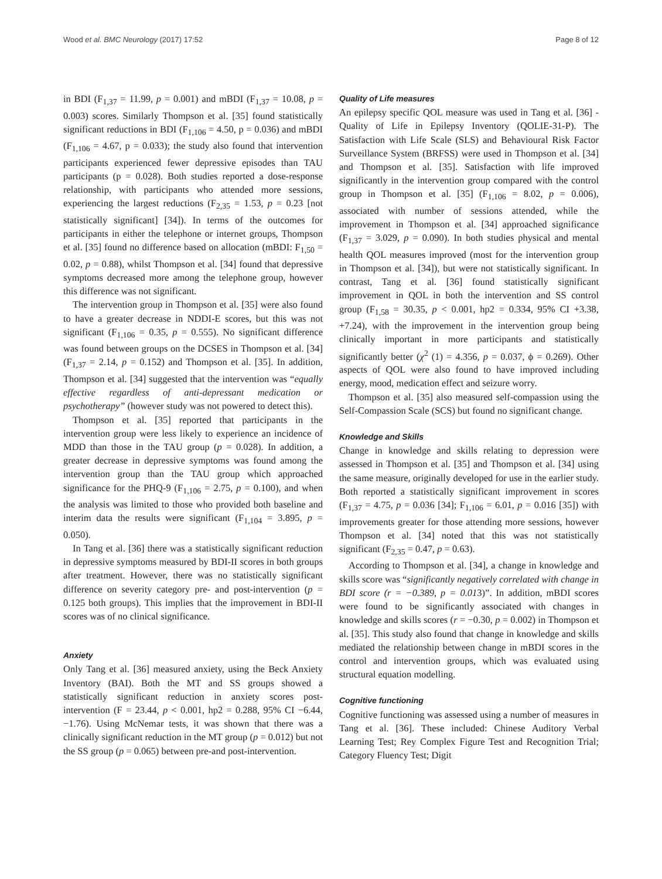Wood et al. BMC Neurology (2017) 17:52 Page 8 of 12
in BDI (F<sub>1,37</sub> = 11.99, p = 0.001) and mBDI (F<sub>1,37</sub> = 10.08, p = 0.003) scores. Similarly Thompson et al. [35] found statistically significant reductions in BDI (F<sub>1,106</sub> = 4.50, p = 0.036) and mBDI (F<sub>1,106</sub> = 4.67, p = 0.033); the study also found that intervention participants experienced fewer depressive episodes than TAU participants (p = 0.028). Both studies reported a dose-response relationship, with participants who attended more sessions, experiencing the largest reductions (F<sub>2,35</sub> = 1.53, p = 0.23 [not statistically significant] [34]). In terms of the outcomes for participants in either the telephone or internet groups, Thompson et al. [35] found no difference based on allocation (mBDI: F<sub>1,50</sub> = 0.02, p = 0.88), whilst Thompson et al. [34] found that depressive symptoms decreased more among the telephone group, however this difference was not significant.
The intervention group in Thompson et al. [35] were also found to have a greater decrease in NDDI-E scores, but this was not significant (F<sub>1,106</sub> = 0.35, p = 0.555). No significant difference was found between groups on the DCSES in Thompson et al. [34] (F<sub>1,37</sub> = 2.14, p = 0.152) and Thompson et al. [35]. In addition, Thompson et al. [34] suggested that the intervention was “equally effective regardless of anti-depressant medication or psychotherapy” (however study was not powered to detect this).
Thompson et al. [35] reported that participants in the intervention group were less likely to experience an incidence of MDD than those in the TAU group (p = 0.028). In addition, a greater decrease in depressive symptoms was found among the intervention group than the TAU group which approached significance for the PHQ-9 (F<sub>1,106</sub> = 2.75, p = 0.100), and when the analysis was limited to those who provided both baseline and interim data the results were significant (F<sub>1,104</sub> = 3.895, p = 0.050).
In Tang et al. [36] there was a statistically significant reduction in depressive symptoms measured by BDI-II scores in both groups after treatment. However, there was no statistically significant difference on severity category pre- and post-intervention (p = 0.125 both groups). This implies that the improvement in BDI-II scores was of no clinical significance.
Anxiety
Only Tang et al. [36] measured anxiety, using the Beck Anxiety Inventory (BAI). Both the MT and SS groups showed a statistically significant reduction in anxiety scores post-intervention (F = 23.44, p < 0.001, hp2 = 0.288, 95% CI −6.44, −1.76). Using McNemar tests, it was shown that there was a clinically significant reduction in the MT group (p = 0.012) but not the SS group (p = 0.065) between pre-and post-intervention.
Quality of Life measures
An epilepsy specific QOL measure was used in Tang et al. [36] - Quality of Life in Epilepsy Inventory (QOLIE-31-P). The Satisfaction with Life Scale (SLS) and Behavioural Risk Factor Surveillance System (BRFSS) were used in Thompson et al. [34] and Thompson et al. [35]. Satisfaction with life improved significantly in the intervention group compared with the control group in Thompson et al. [35] (F<sub>1,106</sub> = 8.02, p = 0.006), associated with number of sessions attended, while the improvement in Thompson et al. [34] approached significance (F<sub>1,37</sub> = 3.029, p = 0.090). In both studies physical and mental health QOL measures improved (most for the intervention group in Thompson et al. [34]), but were not statistically significant. In contrast, Tang et al. [36] found statistically significant improvement in QOL in both the intervention and SS control group (F<sub>1,58</sub> = 30.35, p < 0.001, hp2 = 0.334, 95% CI +3.38, +7.24), with the improvement in the intervention group being clinically important in more participants and statistically significantly better (χ<sup>2</sup> (1) = 4.356, p = 0.037, ϕ = 0.269). Other aspects of QOL were also found to have improved including energy, mood, medication effect and seizure worry.
Thompson et al. [35] also measured self-compassion using the Self-Compassion Scale (SCS) but found no significant change.
Knowledge and Skills
Change in knowledge and skills relating to depression were assessed in Thompson et al. [35] and Thompson et al. [34] using the same measure, originally developed for use in the earlier study. Both reported a statistically significant improvement in scores (F<sub>1,37</sub> = 4.75, p = 0.036 [34]; F<sub>1,106</sub> = 6.01, p = 0.016 [35]) with improvements greater for those attending more sessions, however Thompson et al. [34] noted that this was not statistically significant (F<sub>2,35</sub> = 0.47, p = 0.63).
According to Thompson et al. [34], a change in knowledge and skills score was “significantly negatively correlated with change in BDI score (r = −0.389, p = 0.013)”. In addition, mBDI scores were found to be significantly associated with changes in knowledge and skills scores (r = −0.30, p = 0.002) in Thompson et al. [35]. This study also found that change in knowledge and skills mediated the relationship between change in mBDI scores in the control and intervention groups, which was evaluated using structural equation modelling.
Cognitive functioning
Cognitive functioning was assessed using a number of measures in Tang et al. [36]. These included: Chinese Auditory Verbal Learning Test; Rey Complex Figure Test and Recognition Trial; Category Fluency Test; Digit